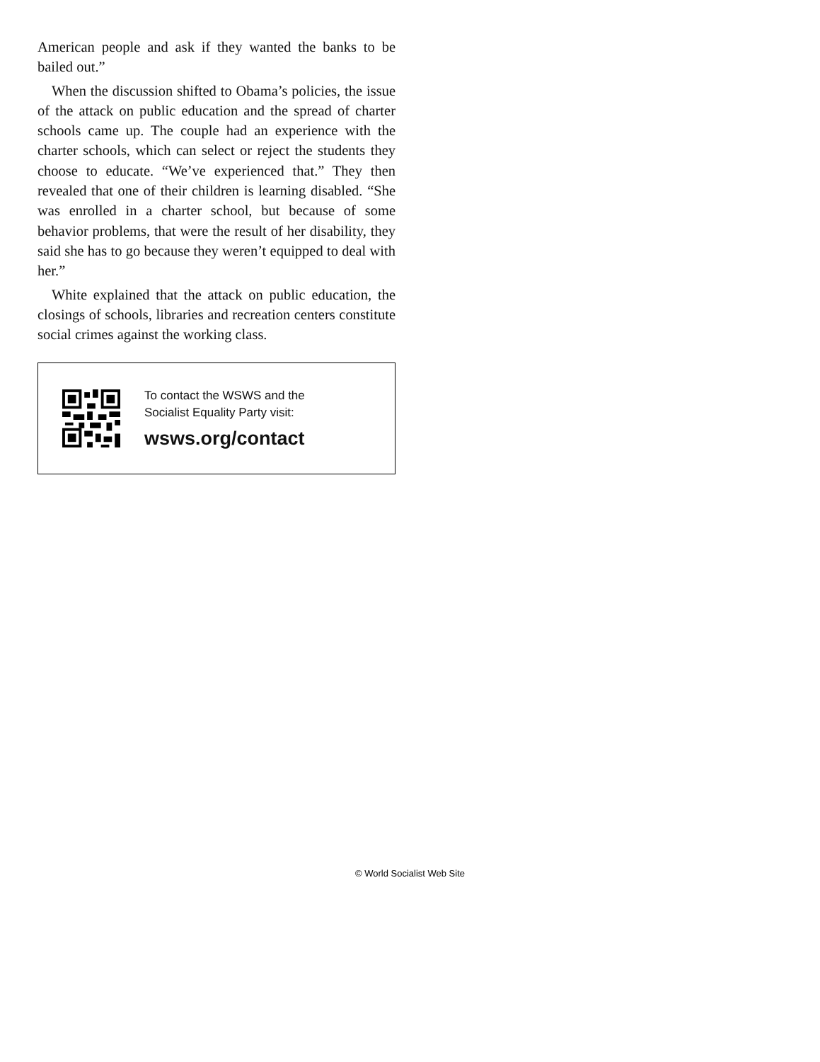American people and ask if they wanted the banks to be bailed out.”
When the discussion shifted to Obama’s policies, the issue of the attack on public education and the spread of charter schools came up. The couple had an experience with the charter schools, which can select or reject the students they choose to educate. “We’ve experienced that.” They then revealed that one of their children is learning disabled. “She was enrolled in a charter school, but because of some behavior problems, that were the result of her disability, they said she has to go because they weren’t equipped to deal with her.”
White explained that the attack on public education, the closings of schools, libraries and recreation centers constitute social crimes against the working class.
To contact the WSWS and the
Socialist Equality Party visit:
wsws.org/contact
© World Socialist Web Site